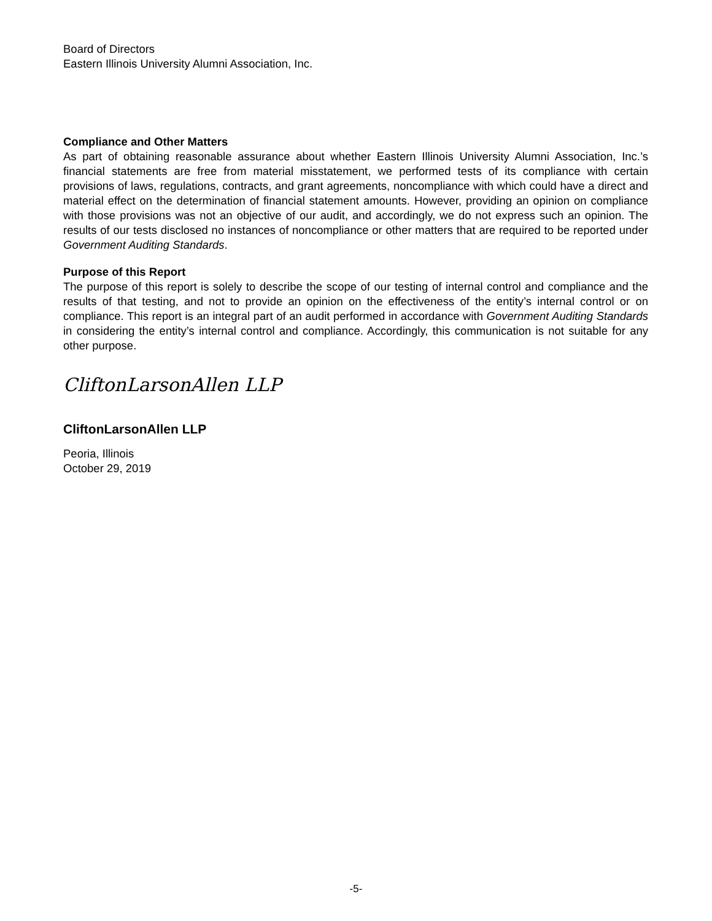Board of Directors
Eastern Illinois University Alumni Association, Inc.
Compliance and Other Matters
As part of obtaining reasonable assurance about whether Eastern Illinois University Alumni Association, Inc.’s financial statements are free from material misstatement, we performed tests of its compliance with certain provisions of laws, regulations, contracts, and grant agreements, noncompliance with which could have a direct and material effect on the determination of financial statement amounts. However, providing an opinion on compliance with those provisions was not an objective of our audit, and accordingly, we do not express such an opinion. The results of our tests disclosed no instances of noncompliance or other matters that are required to be reported under Government Auditing Standards.
Purpose of this Report
The purpose of this report is solely to describe the scope of our testing of internal control and compliance and the results of that testing, and not to provide an opinion on the effectiveness of the entity’s internal control or on compliance. This report is an integral part of an audit performed in accordance with Government Auditing Standards in considering the entity’s internal control and compliance. Accordingly, this communication is not suitable for any other purpose.
CliftonLarsonAllen LLP
CliftonLarsonAllen LLP
Peoria, Illinois
October 29, 2019
-5-